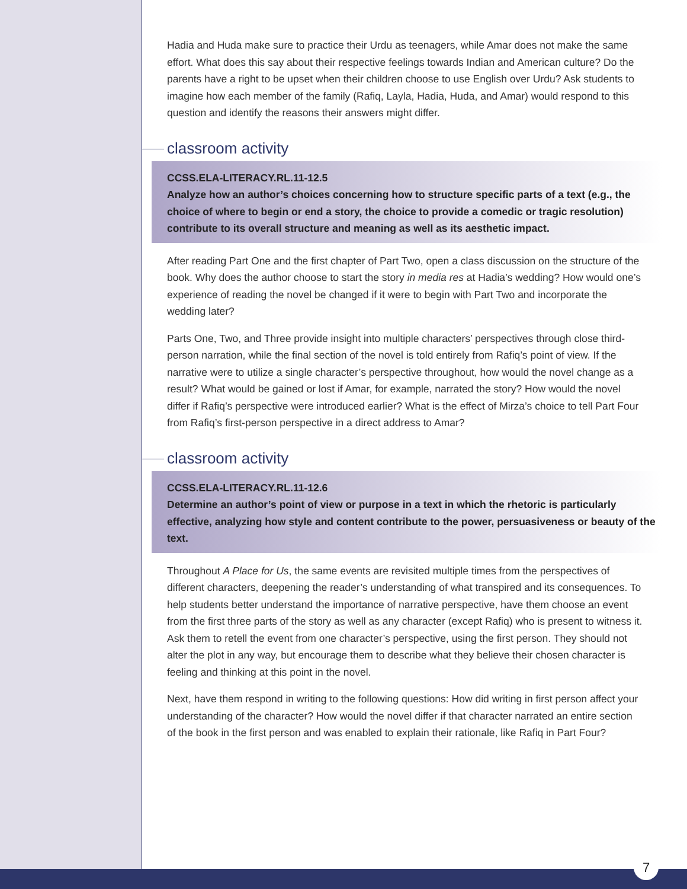Hadia and Huda make sure to practice their Urdu as teenagers, while Amar does not make the same effort. What does this say about their respective feelings towards Indian and American culture? Do the parents have a right to be upset when their children choose to use English over Urdu? Ask students to imagine how each member of the family (Rafiq, Layla, Hadia, Huda, and Amar) would respond to this question and identify the reasons their answers might differ.
classroom activity
CCSS.ELA-LITERACY.RL.11-12.5
Analyze how an author’s choices concerning how to structure specific parts of a text (e.g., the choice of where to begin or end a story, the choice to provide a comedic or tragic resolution) contribute to its overall structure and meaning as well as its aesthetic impact.
After reading Part One and the first chapter of Part Two, open a class discussion on the structure of the book. Why does the author choose to start the story in media res at Hadia’s wedding? How would one’s experience of reading the novel be changed if it were to begin with Part Two and incorporate the wedding later?
Parts One, Two, and Three provide insight into multiple characters’ perspectives through close third-person narration, while the final section of the novel is told entirely from Rafiq’s point of view. If the narrative were to utilize a single character’s perspective throughout, how would the novel change as a result? What would be gained or lost if Amar, for example, narrated the story? How would the novel differ if Rafiq’s perspective were introduced earlier? What is the effect of Mirza’s choice to tell Part Four from Rafiq’s first-person perspective in a direct address to Amar?
classroom activity
CCSS.ELA-LITERACY.RL.11-12.6
Determine an author’s point of view or purpose in a text in which the rhetoric is particularly effective, analyzing how style and content contribute to the power, persuasiveness or beauty of the text.
Throughout A Place for Us, the same events are revisited multiple times from the perspectives of different characters, deepening the reader’s understanding of what transpired and its consequences. To help students better understand the importance of narrative perspective, have them choose an event from the first three parts of the story as well as any character (except Rafiq) who is present to witness it. Ask them to retell the event from one character’s perspective, using the first person. They should not alter the plot in any way, but encourage them to describe what they believe their chosen character is feeling and thinking at this point in the novel.
Next, have them respond in writing to the following questions: How did writing in first person affect your understanding of the character? How would the novel differ if that character narrated an entire section of the book in the first person and was enabled to explain their rationale, like Rafiq in Part Four?
7